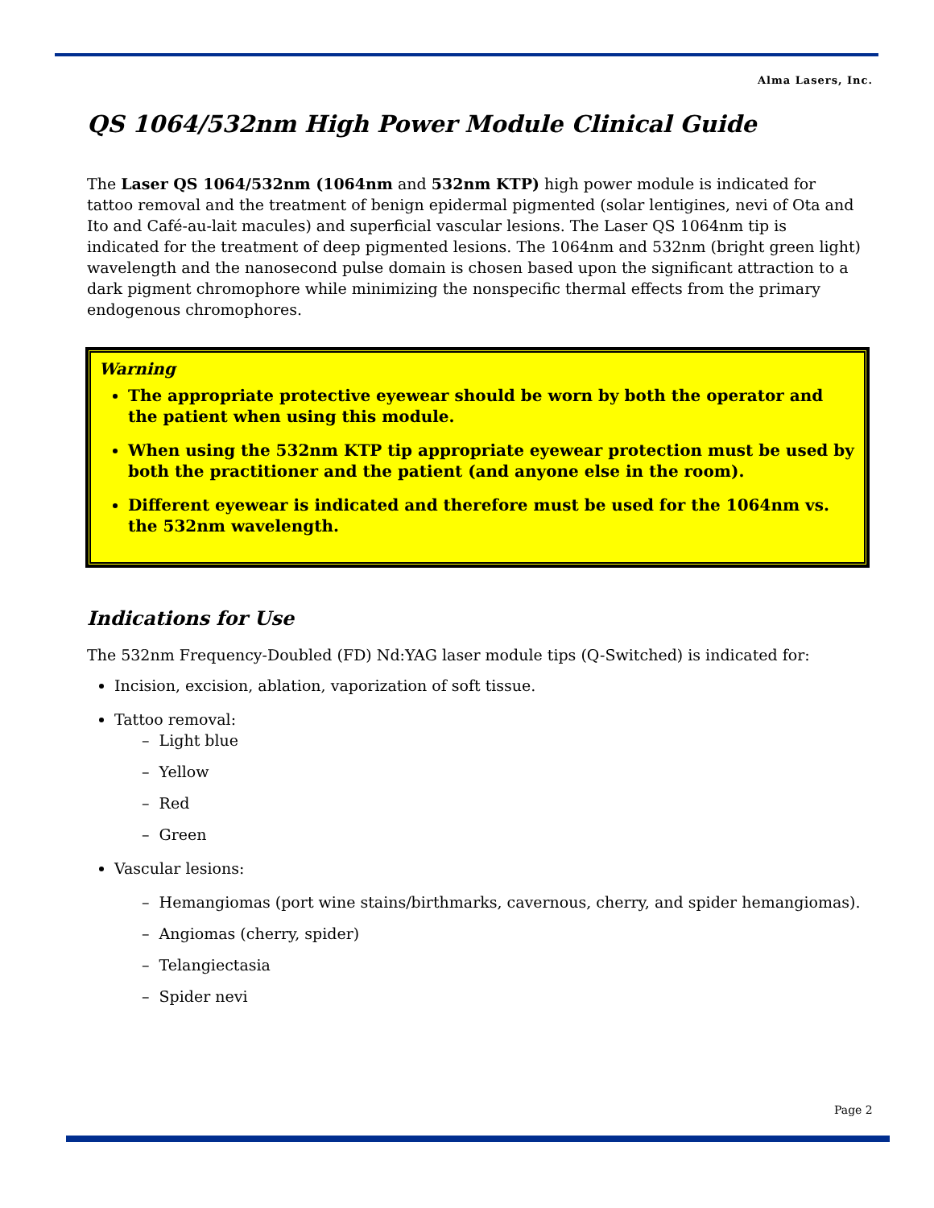Alma Lasers, Inc.
QS 1064/532nm High Power Module Clinical Guide
The Laser QS 1064/532nm (1064nm and 532nm KTP) high power module is indicated for tattoo removal and the treatment of benign epidermal pigmented (solar lentigines, nevi of Ota and Ito and Café-au-lait macules) and superficial vascular lesions. The Laser QS 1064nm tip is indicated for the treatment of deep pigmented lesions. The 1064nm and 532nm (bright green light) wavelength and the nanosecond pulse domain is chosen based upon the significant attraction to a dark pigment chromophore while minimizing the nonspecific thermal effects from the primary endogenous chromophores.
Warning
The appropriate protective eyewear should be worn by both the operator and the patient when using this module.
When using the 532nm KTP tip appropriate eyewear protection must be used by both the practitioner and the patient (and anyone else in the room).
Different eyewear is indicated and therefore must be used for the 1064nm vs. the 532nm wavelength.
Indications for Use
The 532nm Frequency-Doubled (FD) Nd:YAG laser module tips (Q-Switched) is indicated for:
Incision, excision, ablation, vaporization of soft tissue.
Tattoo removal:
– Light blue
– Yellow
– Red
– Green
Vascular lesions:
– Hemangiomas (port wine stains/birthmarks, cavernous, cherry, and spider hemangiomas).
– Angiomas (cherry, spider)
– Telangiectasia
– Spider nevi
Page 2